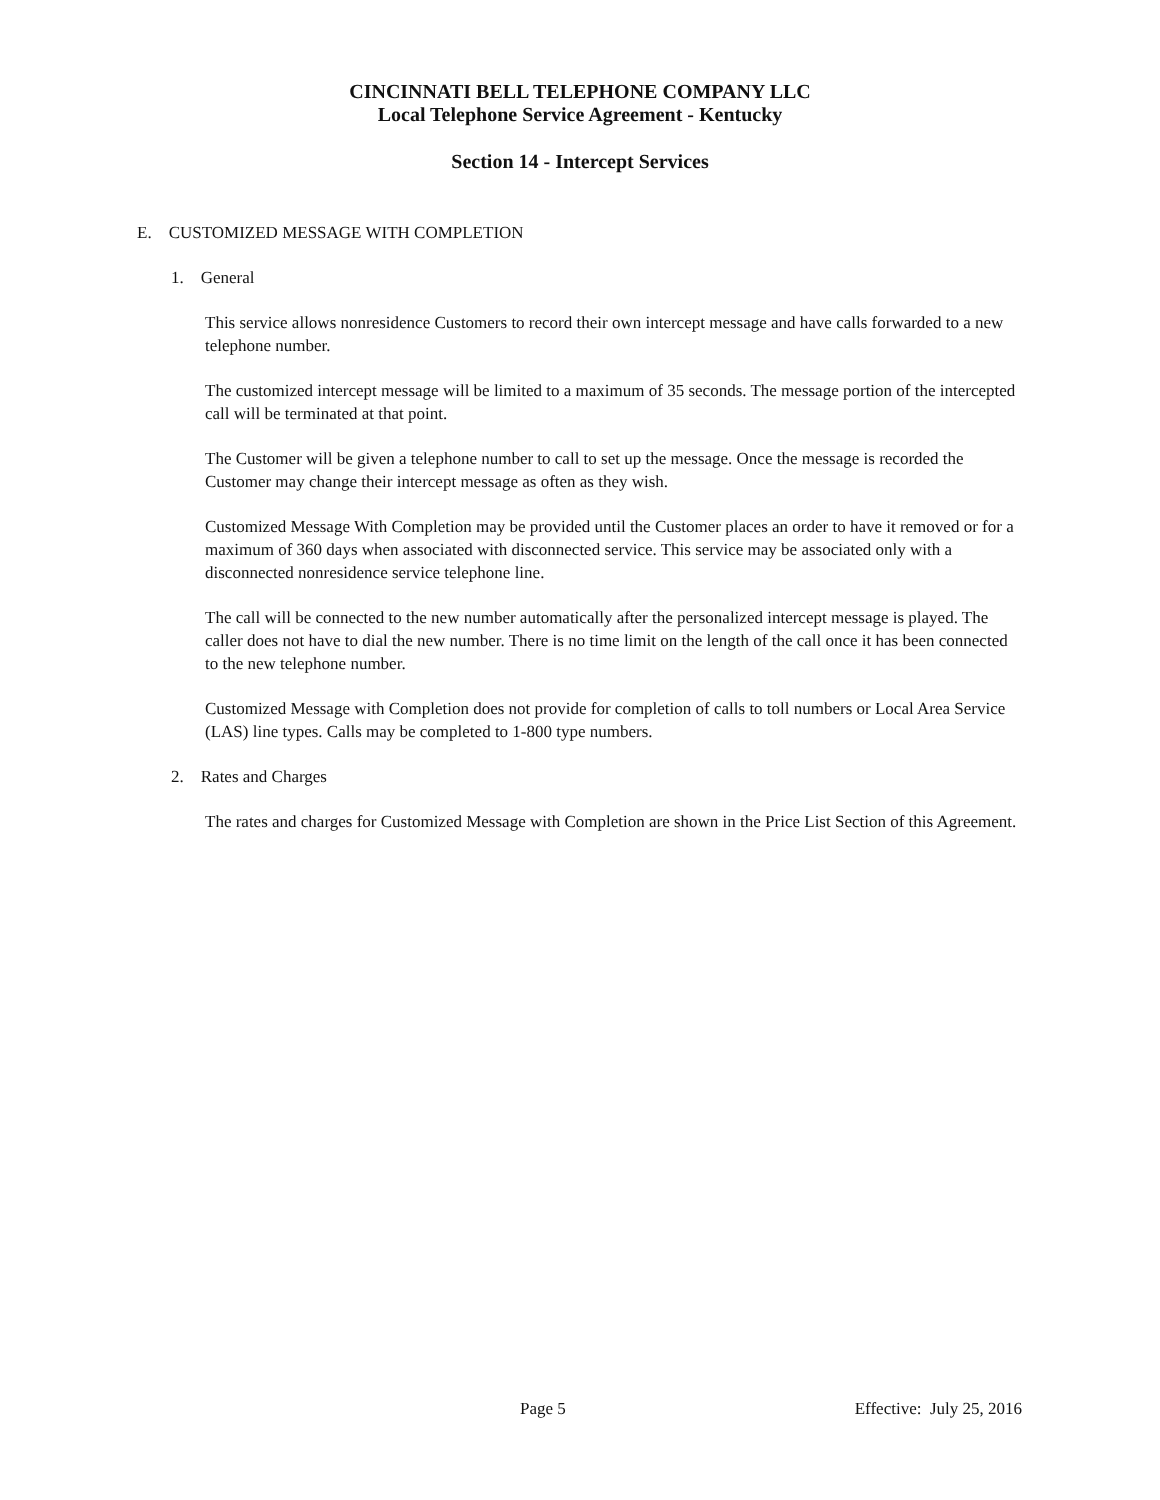CINCINNATI BELL TELEPHONE COMPANY LLC
Local Telephone Service Agreement - Kentucky
Section 14 - Intercept Services
E. CUSTOMIZED MESSAGE WITH COMPLETION
1. General
This service allows nonresidence Customers to record their own intercept message and have calls forwarded to a new telephone number.
The customized intercept message will be limited to a maximum of 35 seconds. The message portion of the intercepted call will be terminated at that point.
The Customer will be given a telephone number to call to set up the message. Once the message is recorded the Customer may change their intercept message as often as they wish.
Customized Message With Completion may be provided until the Customer places an order to have it removed or for a maximum of 360 days when associated with disconnected service. This service may be associated only with a disconnected nonresidence service telephone line.
The call will be connected to the new number automatically after the personalized intercept message is played. The caller does not have to dial the new number. There is no time limit on the length of the call once it has been connected to the new telephone number.
Customized Message with Completion does not provide for completion of calls to toll numbers or Local Area Service (LAS) line types. Calls may be completed to 1-800 type numbers.
2. Rates and Charges
The rates and charges for Customized Message with Completion are shown in the Price List Section of this Agreement.
Page 5 Effective: July 25, 2016